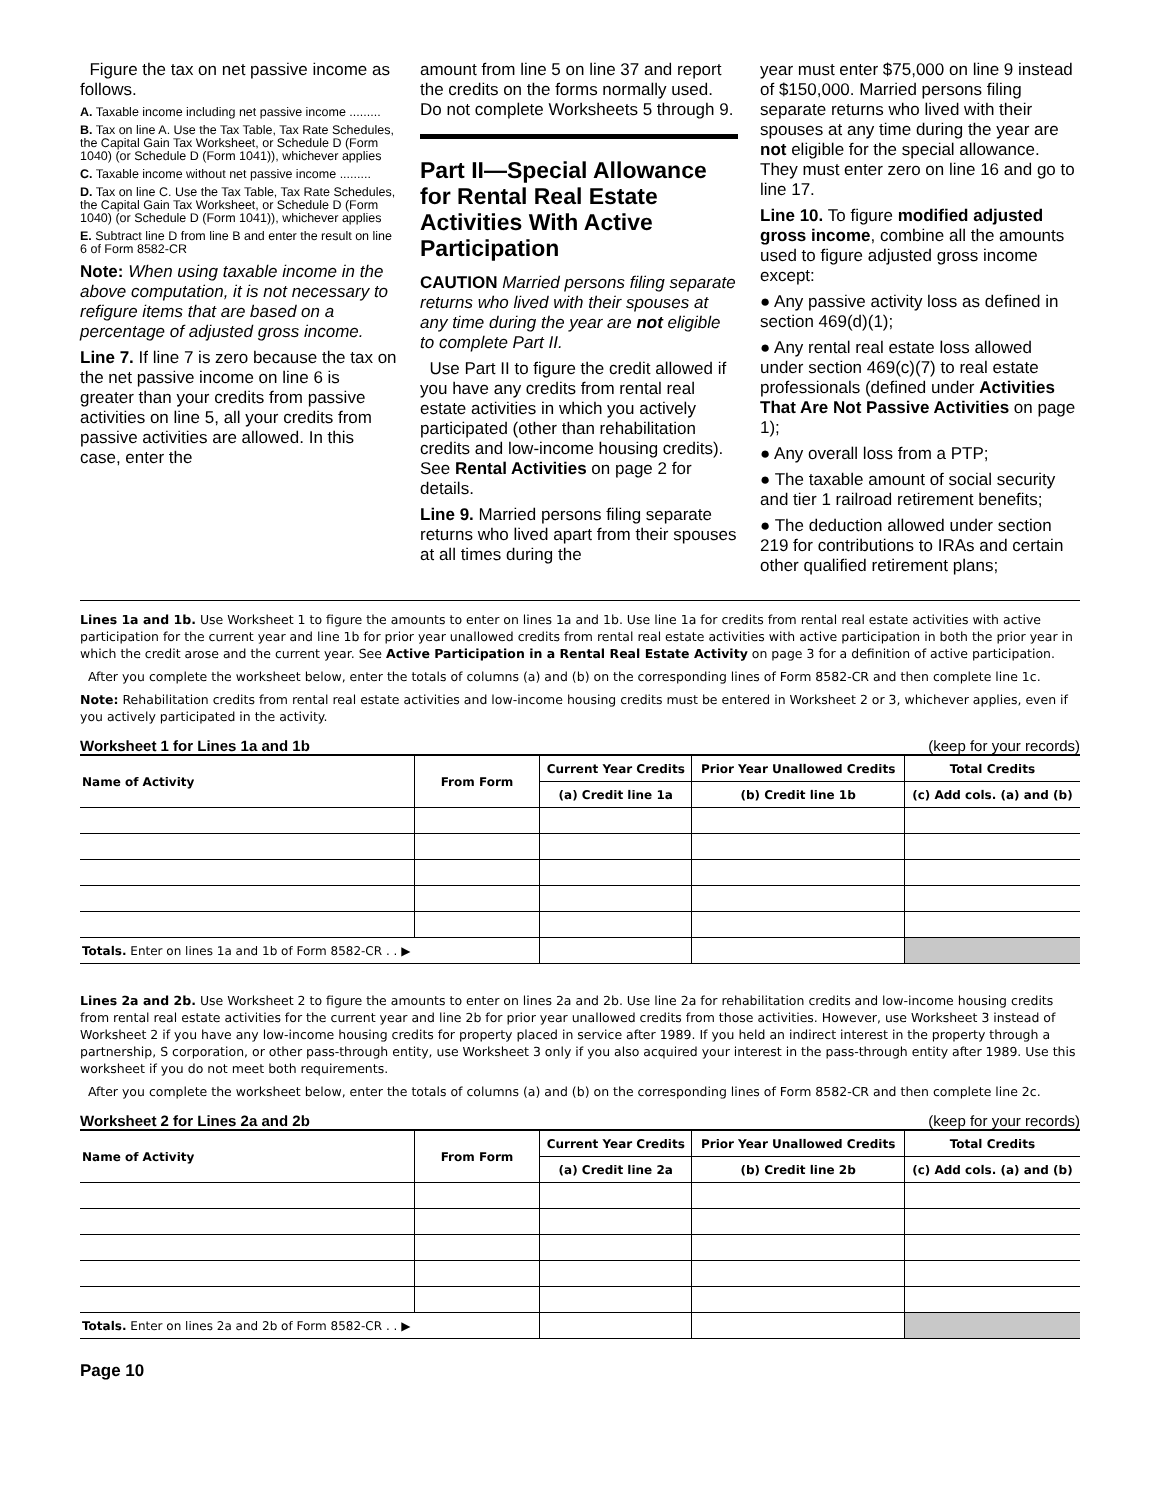Figure the tax on net passive income as follows.
A. Taxable income including net passive income .........
B. Tax on line A. Use the Tax Table, Tax Rate Schedules, the Capital Gain Tax Worksheet, or Schedule D (Form 1040) (or Schedule D (Form 1041)), whichever applies
C. Taxable income without net passive income .........
D. Tax on line C. Use the Tax Table, Tax Rate Schedules, the Capital Gain Tax Worksheet, or Schedule D (Form 1040) (or Schedule D (Form 1041)), whichever applies
E. Subtract line D from line B and enter the result on line 6 of Form 8582-CR
Note: When using taxable income in the above computation, it is not necessary to refigure items that are based on a percentage of adjusted gross income.
Line 7. If line 7 is zero because the tax on the net passive income on line 6 is greater than your credits from passive activities on line 5, all your credits from passive activities are allowed. In this case, enter the
amount from line 5 on line 37 and report the credits on the forms normally used. Do not complete Worksheets 5 through 9.
Part II—Special Allowance for Rental Real Estate Activities With Active Participation
CAUTION Married persons filing separate returns who lived with their spouses at any time during the year are not eligible to complete Part II.
Use Part II to figure the credit allowed if you have any credits from rental real estate activities in which you actively participated (other than rehabilitation credits and low-income housing credits). See Rental Activities on page 2 for details.
Line 9. Married persons filing separate returns who lived apart from their spouses at all times during the
year must enter $75,000 on line 9 instead of $150,000. Married persons filing separate returns who lived with their spouses at any time during the year are not eligible for the special allowance. They must enter zero on line 16 and go to line 17.
Line 10. To figure modified adjusted gross income, combine all the amounts used to figure adjusted gross income except:
● Any passive activity loss as defined in section 469(d)(1);
● Any rental real estate loss allowed under section 469(c)(7) to real estate professionals (defined under Activities That Are Not Passive Activities on page 1);
● Any overall loss from a PTP;
● The taxable amount of social security and tier 1 railroad retirement benefits;
● The deduction allowed under section 219 for contributions to IRAs and certain other qualified retirement plans;
Lines 1a and 1b. Use Worksheet 1 to figure the amounts to enter on lines 1a and 1b. Use line 1a for credits from rental real estate activities with active participation for the current year and line 1b for prior year unallowed credits from rental real estate activities with active participation in both the prior year in which the credit arose and the current year. See Active Participation in a Rental Real Estate Activity on page 3 for a definition of active participation.
After you complete the worksheet below, enter the totals of columns (a) and (b) on the corresponding lines of Form 8582-CR and then complete line 1c.
Note: Rehabilitation credits from rental real estate activities and low-income housing credits must be entered in Worksheet 2 or 3, whichever applies, even if you actively participated in the activity.
Worksheet 1 for Lines 1a and 1b (keep for your records)
| Name of Activity | From Form | Current Year Credits | Prior Year Unallowed Credits | Total Credits |
| --- | --- | --- | --- | --- |
| | | (a) Credit line 1a | (b) Credit line 1b | (c) Add cols. (a) and (b) |
| Totals. Enter on lines 1a and 1b of Form 8582-CR . . ▶ | | | | |
Lines 2a and 2b. Use Worksheet 2 to figure the amounts to enter on lines 2a and 2b. Use line 2a for rehabilitation credits and low-income housing credits from rental real estate activities for the current year and line 2b for prior year unallowed credits from those activities. However, use Worksheet 3 instead of Worksheet 2 if you have any low-income housing credits for property placed in service after 1989. If you held an indirect interest in the property through a partnership, S corporation, or other pass-through entity, use Worksheet 3 only if you also acquired your interest in the pass-through entity after 1989. Use this worksheet if you do not meet both requirements.
After you complete the worksheet below, enter the totals of columns (a) and (b) on the corresponding lines of Form 8582-CR and then complete line 2c.
Worksheet 2 for Lines 2a and 2b (keep for your records)
| Name of Activity | From Form | Current Year Credits | Prior Year Unallowed Credits | Total Credits |
| --- | --- | --- | --- | --- |
| | | (a) Credit line 2a | (b) Credit line 2b | (c) Add cols. (a) and (b) |
| Totals. Enter on lines 2a and 2b of Form 8582-CR . . ▶ | | | | |
Page 10